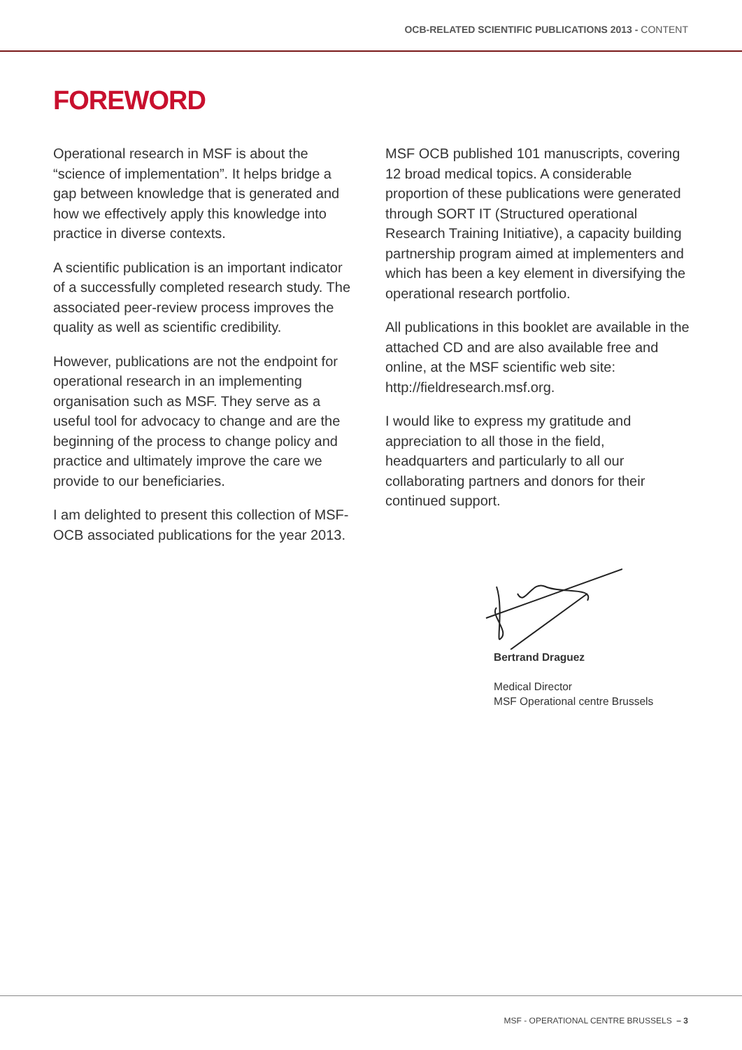OCB-RELATED SCIENTIFIC PUBLICATIONS 2013 - CONTENT
FOREWORD
Operational research in MSF is about the “science of implementation”. It helps bridge a gap between knowledge that is generated and how we effectively apply this knowledge into practice in diverse contexts.
A scientific publication is an important indicator of a successfully completed research study. The associated peer-review process improves the quality as well as scientific credibility.
However, publications are not the endpoint for operational research in an implementing organisation such as MSF. They serve as a useful tool for advocacy to change and are the beginning of the process to change policy and practice and ultimately improve the care we provide to our beneficiaries.
I am delighted to present this collection of MSF-OCB associated publications for the year 2013.
MSF OCB published 101 manuscripts, covering 12 broad medical topics. A considerable proportion of these publications were generated through SORT IT (Structured operational Research Training Initiative), a capacity building partnership program aimed at implementers and which has been a key element in diversifying the operational research portfolio.
All publications in this booklet are available in the attached CD and are also available free and online, at the MSF scientific web site: http://fieldresearch.msf.org.
I would like to express my gratitude and appreciation to all those in the field, headquarters and particularly to all our collaborating partners and donors for their continued support.
Bertrand Draguez
Medical Director
MSF Operational centre Brussels
MSF - OPERATIONAL CENTRE BRUSSELS – 3